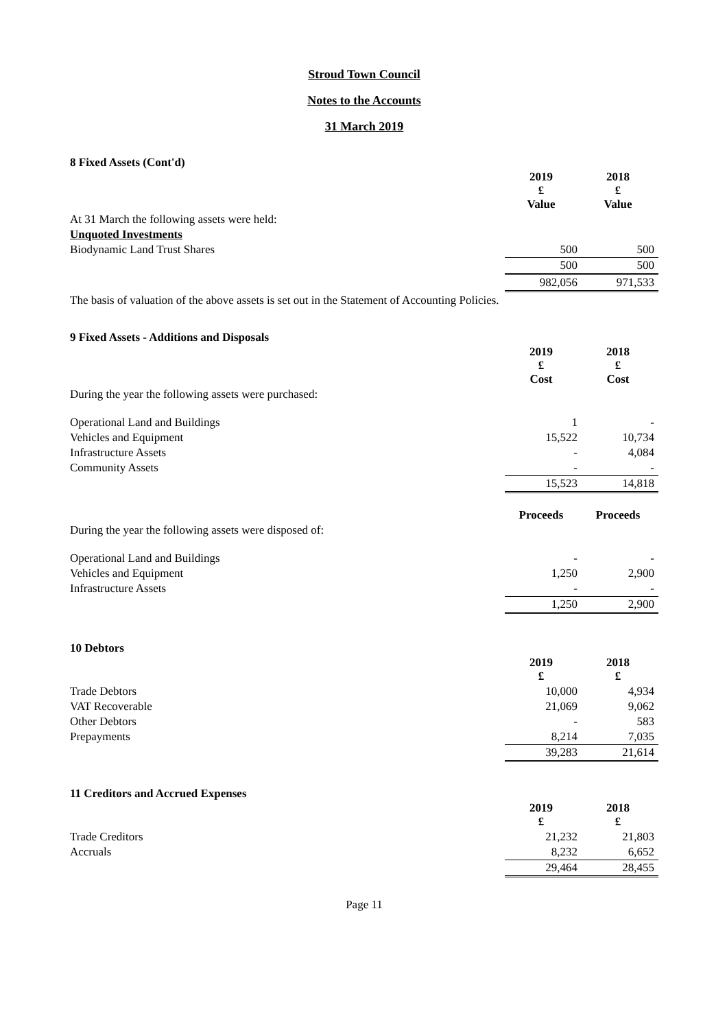Stroud Town Council
Notes to the Accounts
31 March 2019
8 Fixed Assets (Cont'd)
| | 2019 £ Value | 2018 £ Value |
| --- | --- | --- |
| At 31 March the following assets were held: | | |
| Unquoted Investments | | |
| Biodynamic Land Trust Shares | 500 | 500 |
| | 500 | 500 |
| | 982,056 | 971,533 |
The basis of valuation of the above assets is set out in the Statement of Accounting Policies.
9 Fixed Assets - Additions and Disposals
| | 2019 £ Cost | 2018 £ Cost |
| --- | --- | --- |
| During the year the following assets were purchased: | | |
| Operational Land and Buildings | 1 | - |
| Vehicles and Equipment | 15,522 | 10,734 |
| Infrastructure Assets | - | 4,084 |
| Community Assets | - | - |
| | 15,523 | 14,818 |
| | Proceeds | Proceeds |
| During the year the following assets were disposed of: | | |
| Operational Land and Buildings | - | - |
| Vehicles and Equipment | 1,250 | 2,900 |
| Infrastructure Assets | - | - |
| | 1,250 | 2,900 |
10 Debtors
| | 2019 £ | 2018 £ |
| --- | --- | --- |
| Trade Debtors | 10,000 | 4,934 |
| VAT Recoverable | 21,069 | 9,062 |
| Other Debtors | - | 583 |
| Prepayments | 8,214 | 7,035 |
| | 39,283 | 21,614 |
11 Creditors and Accrued Expenses
| | 2019 £ | 2018 £ |
| --- | --- | --- |
| Trade Creditors | 21,232 | 21,803 |
| Accruals | 8,232 | 6,652 |
| | 29,464 | 28,455 |
Page 11